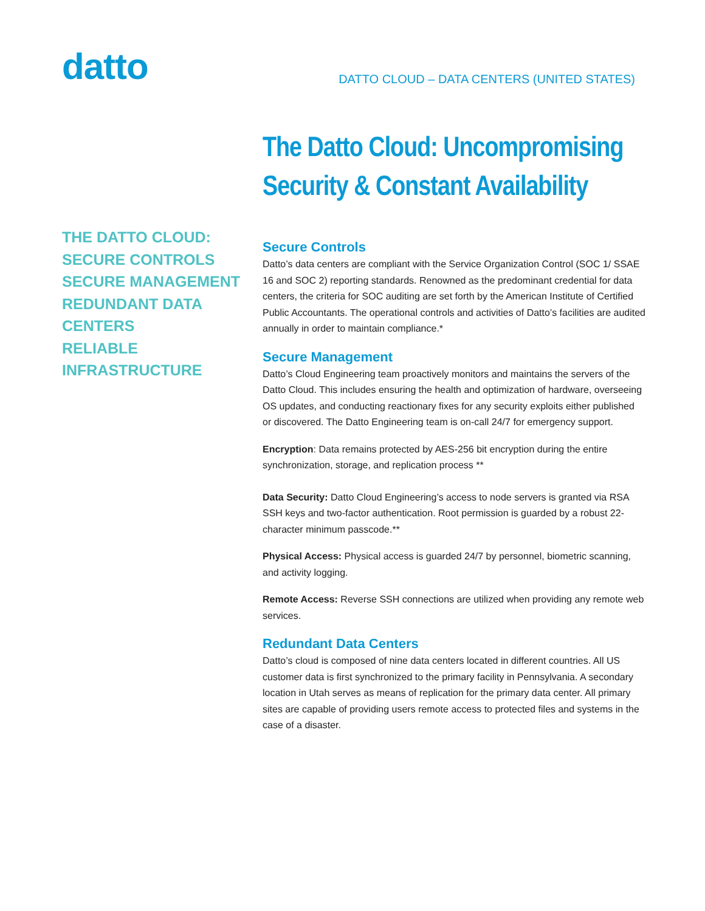datto
DATTO CLOUD – DATA CENTERS (UNITED STATES)
THE DATTO CLOUD:
SECURE CONTROLS
SECURE MANAGEMENT
REDUNDANT DATA CENTERS
RELIABLE INFRASTRUCTURE
The Datto Cloud: Uncompromising Security & Constant Availability
Secure Controls
Datto’s data centers are compliant with the Service Organization Control (SOC 1/ SSAE 16 and SOC 2) reporting standards. Renowned as the predominant credential for data centers, the criteria for SOC auditing are set forth by the American Institute of Certified Public Accountants. The operational controls and activities of Datto’s facilities are audited annually in order to maintain compliance.*
Secure Management
Datto’s Cloud Engineering team proactively monitors and maintains the servers of the Datto Cloud. This includes ensuring the health and optimization of hardware, overseeing OS updates, and conducting reactionary fixes for any security exploits either published or discovered. The Datto Engineering team is on-call 24/7 for emergency support.
Encryption: Data remains protected by AES-256 bit encryption during the entire synchronization, storage, and replication process **
Data Security: Datto Cloud Engineering’s access to node servers is granted via RSA SSH keys and two-factor authentication. Root permission is guarded by a robust 22-character minimum passcode.**
Physical Access: Physical access is guarded 24/7 by personnel, biometric scanning, and activity logging.
Remote Access: Reverse SSH connections are utilized when providing any remote web services.
Redundant Data Centers
Datto’s cloud is composed of nine data centers located in different countries. All US customer data is first synchronized to the primary facility in Pennsylvania. A secondary location in Utah serves as means of replication for the primary data center. All primary sites are capable of providing users remote access to protected files and systems in the case of a disaster.